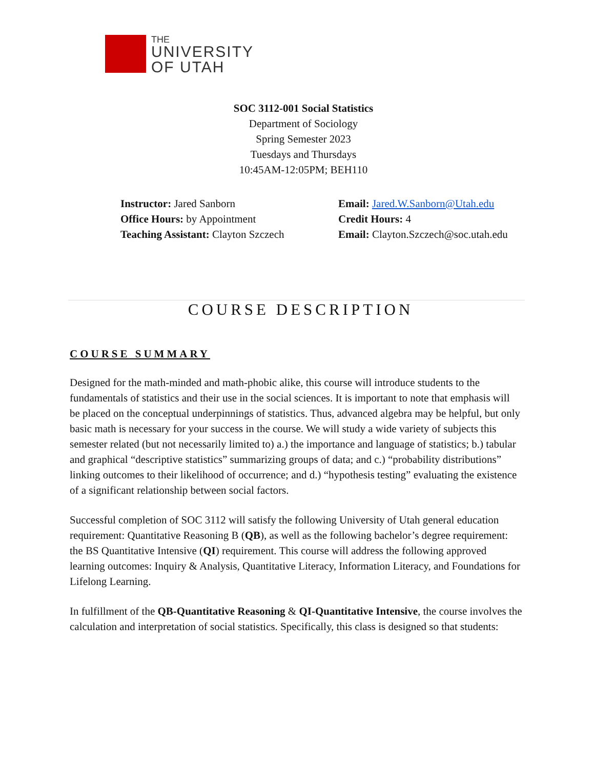THE
UNIVERSITY
OF UTAH
SOC 3112-001 Social Statistics
Department of Sociology
Spring Semester 2023
Tuesdays and Thursdays
10:45AM-12:05PM; BEH110
Instructor: Jared Sanborn
Office Hours: by Appointment
Teaching Assistant: Clayton Szczech
Email: Jared.W.Sanborn@Utah.edu
Credit Hours: 4
Email: Clayton.Szczech@soc.utah.edu
COURSE DESCRIPTION
COURSE SUMMARY
Designed for the math-minded and math-phobic alike, this course will introduce students to the fundamentals of statistics and their use in the social sciences. It is important to note that emphasis will be placed on the conceptual underpinnings of statistics. Thus, advanced algebra may be helpful, but only basic math is necessary for your success in the course. We will study a wide variety of subjects this semester related (but not necessarily limited to) a.) the importance and language of statistics; b.) tabular and graphical “descriptive statistics” summarizing groups of data; and c.) “probability distributions” linking outcomes to their likelihood of occurrence; and d.) “hypothesis testing” evaluating the existence of a significant relationship between social factors.
Successful completion of SOC 3112 will satisfy the following University of Utah general education requirement: Quantitative Reasoning B (QB), as well as the following bachelor’s degree requirement: the BS Quantitative Intensive (QI) requirement. This course will address the following approved learning outcomes: Inquiry & Analysis, Quantitative Literacy, Information Literacy, and Foundations for Lifelong Learning.
In fulfillment of the QB-Quantitative Reasoning & QI-Quantitative Intensive, the course involves the calculation and interpretation of social statistics. Specifically, this class is designed so that students: